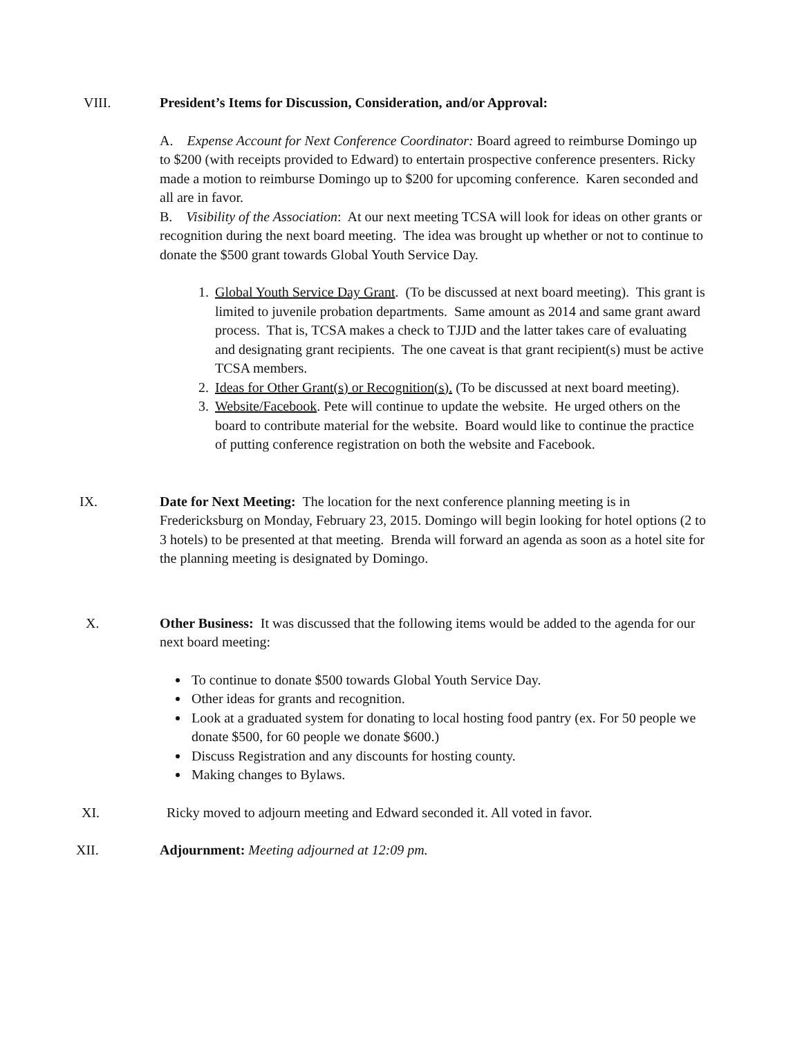VIII. President’s Items for Discussion, Consideration, and/or Approval:
A. Expense Account for Next Conference Coordinator: Board agreed to reimburse Domingo up to $200 (with receipts provided to Edward) to entertain prospective conference presenters. Ricky made a motion to reimburse Domingo up to $200 for upcoming conference. Karen seconded and all are in favor.
B. Visibility of the Association: At our next meeting TCSA will look for ideas on other grants or recognition during the next board meeting. The idea was brought up whether or not to continue to donate the $500 grant towards Global Youth Service Day.
1. Global Youth Service Day Grant. (To be discussed at next board meeting). This grant is limited to juvenile probation departments. Same amount as 2014 and same grant award process. That is, TCSA makes a check to TJJD and the latter takes care of evaluating and designating grant recipients. The one caveat is that grant recipient(s) must be active TCSA members.
2. Ideas for Other Grant(s) or Recognition(s). (To be discussed at next board meeting).
3. Website/Facebook. Pete will continue to update the website. He urged others on the board to contribute material for the website. Board would like to continue the practice of putting conference registration on both the website and Facebook.
IX. Date for Next Meeting: The location for the next conference planning meeting is in Fredericksburg on Monday, February 23, 2015. Domingo will begin looking for hotel options (2 to 3 hotels) to be presented at that meeting. Brenda will forward an agenda as soon as a hotel site for the planning meeting is designated by Domingo.
X. Other Business: It was discussed that the following items would be added to the agenda for our next board meeting:
To continue to donate $500 towards Global Youth Service Day.
Other ideas for grants and recognition.
Look at a graduated system for donating to local hosting food pantry (ex. For 50 people we donate $500, for 60 people we donate $600.)
Discuss Registration and any discounts for hosting county.
Making changes to Bylaws.
XI. Ricky moved to adjourn meeting and Edward seconded it. All voted in favor.
XII. Adjournment: Meeting adjourned at 12:09 pm.